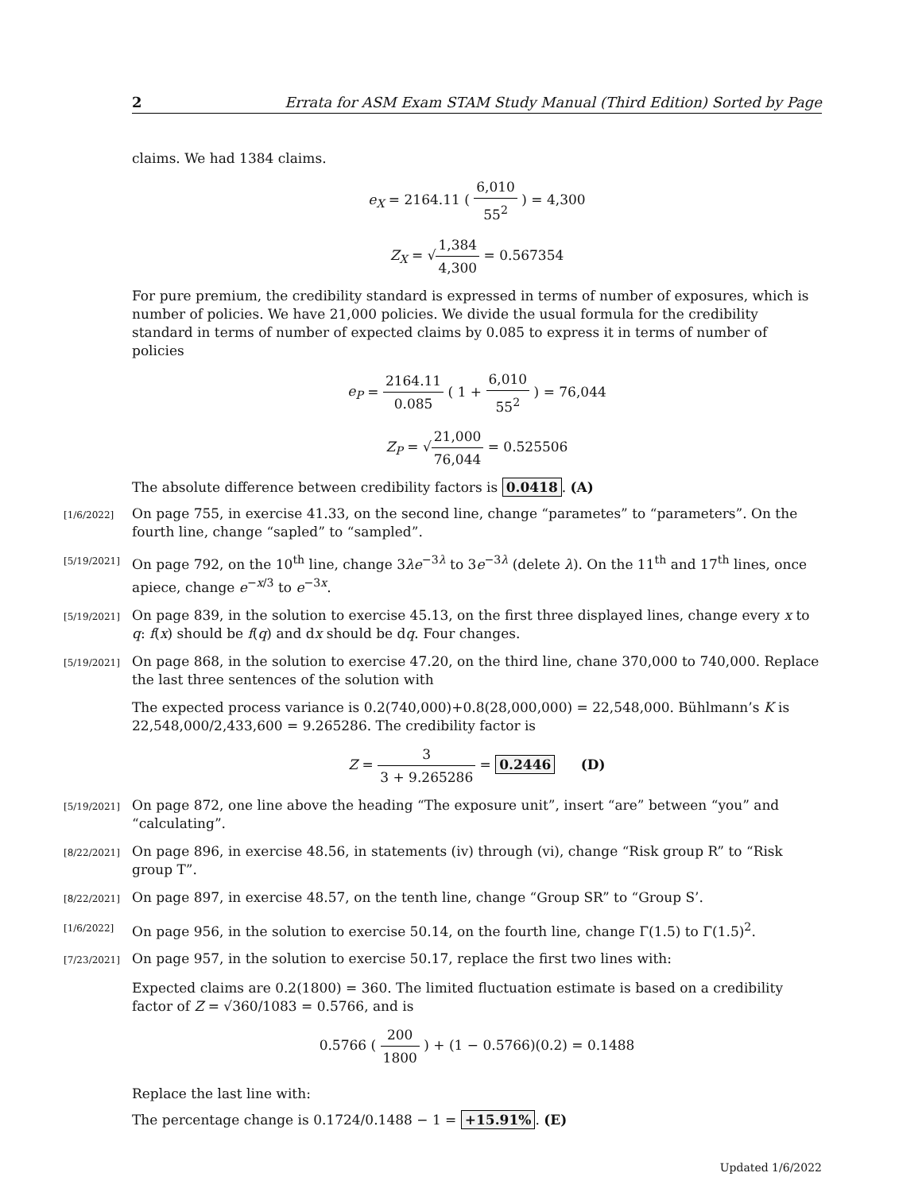2 Errata for ASM Exam STAM Study Manual (Third Edition) Sorted by Page
claims. We had 1384 claims.
e<sub>X</sub> = 2164.11 ( 6,010 55<sup>2</sup> ) = 4,300
Z<sub>X</sub> = √1,384 4,300 = 0.567354
For pure premium, the credibility standard is expressed in terms of number of exposures, which is number of policies. We have 21,000 policies. We divide the usual formula for the credibility standard in terms of number of expected claims by 0.085 to express it in terms of number of policies
e<sub>P</sub> = 2164.11 0.085 ( 1 + 6,010 55<sup>2</sup> ) = 76,044
Z<sub>P</sub> = √21,000 76,044 = 0.525506
The absolute difference between credibility factors is 0.0418. (A)
[1/6/2022]
On page 755, in exercise 41.33, on the second line, change “parametes” to “parameters”. On the fourth line, change “sapled” to “sampled”.
[5/19/2021]
On page 792, on the 10<sup>th</sup> line, change 3λe<sup>−3λ</sup> to 3e<sup>−3λ</sup> (delete λ). On the 11<sup>th</sup> and 17<sup>th</sup> lines, once apiece, change e<sup>−x/3</sup> to e<sup>−3x</sup>.
[5/19/2021]
On page 839, in the solution to exercise 45.13, on the first three displayed lines, change every x to q: f(x) should be f(q) and dx should be dq. Four changes.
[5/19/2021]
On page 868, in the solution to exercise 47.20, on the third line, chane 370,000 to 740,000. Replace the last three sentences of the solution with
The expected process variance is 0.2(740,000)+0.8(28,000,000) = 22,548,000. Bühlmann’s K is 22,548,000/2,433,600 = 9.265286. The credibility factor is
Z = 3 3 + 9.265286 = 0.2446 (D)
[5/19/2021]
On page 872, one line above the heading “The exposure unit”, insert “are” between “you” and “calculating”.
[8/22/2021]
On page 896, in exercise 48.56, in statements (iv) through (vi), change “Risk group R” to “Risk group T”.
[8/22/2021]
On page 897, in exercise 48.57, on the tenth line, change “Group SR” to “Group S’.
[1/6/2022]
On page 956, in the solution to exercise 50.14, on the fourth line, change Γ(1.5) to Γ(1.5)<sup>2</sup>.
[7/23/2021]
On page 957, in the solution to exercise 50.17, replace the first two lines with:
Expected claims are 0.2(1800) = 360. The limited fluctuation estimate is based on a credibility factor of Z = √360/1083 = 0.5766, and is
0.5766 ( 200 1800 ) + (1 − 0.5766)(0.2) = 0.1488
Replace the last line with:
The percentage change is 0.1724/0.1488 − 1 = +15.91%. (E)
Updated 1/6/2022